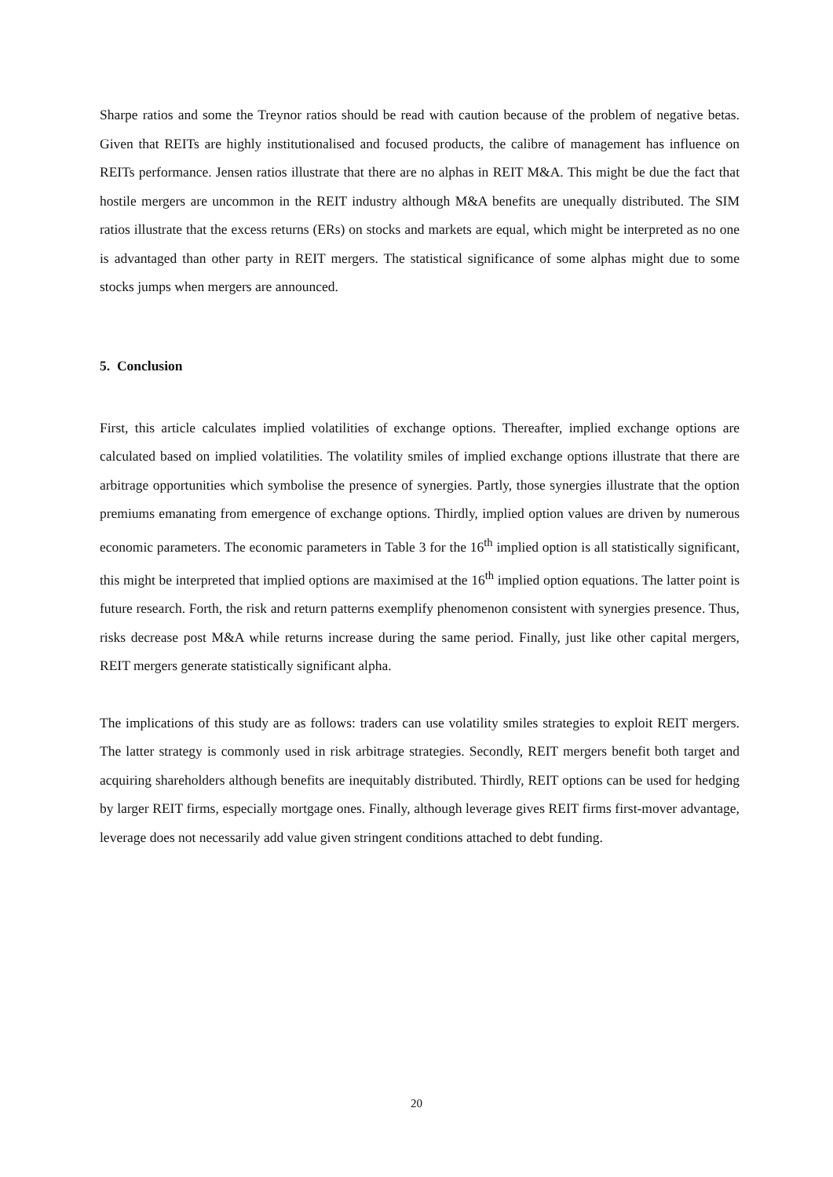Sharpe ratios and some the Treynor ratios should be read with caution because of the problem of negative betas. Given that REITs are highly institutionalised and focused products, the calibre of management has influence on REITs performance. Jensen ratios illustrate that there are no alphas in REIT M&A. This might be due the fact that hostile mergers are uncommon in the REIT industry although M&A benefits are unequally distributed. The SIM ratios illustrate that the excess returns (ERs) on stocks and markets are equal, which might be interpreted as no one is advantaged than other party in REIT mergers. The statistical significance of some alphas might due to some stocks jumps when mergers are announced.
5. Conclusion
First, this article calculates implied volatilities of exchange options. Thereafter, implied exchange options are calculated based on implied volatilities. The volatility smiles of implied exchange options illustrate that there are arbitrage opportunities which symbolise the presence of synergies. Partly, those synergies illustrate that the option premiums emanating from emergence of exchange options. Thirdly, implied option values are driven by numerous economic parameters. The economic parameters in Table 3 for the 16<sup>th</sup> implied option is all statistically significant, this might be interpreted that implied options are maximised at the 16<sup>th</sup> implied option equations. The latter point is future research. Forth, the risk and return patterns exemplify phenomenon consistent with synergies presence. Thus, risks decrease post M&A while returns increase during the same period. Finally, just like other capital mergers, REIT mergers generate statistically significant alpha.
The implications of this study are as follows: traders can use volatility smiles strategies to exploit REIT mergers. The latter strategy is commonly used in risk arbitrage strategies. Secondly, REIT mergers benefit both target and acquiring shareholders although benefits are inequitably distributed. Thirdly, REIT options can be used for hedging by larger REIT firms, especially mortgage ones. Finally, although leverage gives REIT firms first-mover advantage, leverage does not necessarily add value given stringent conditions attached to debt funding.
20